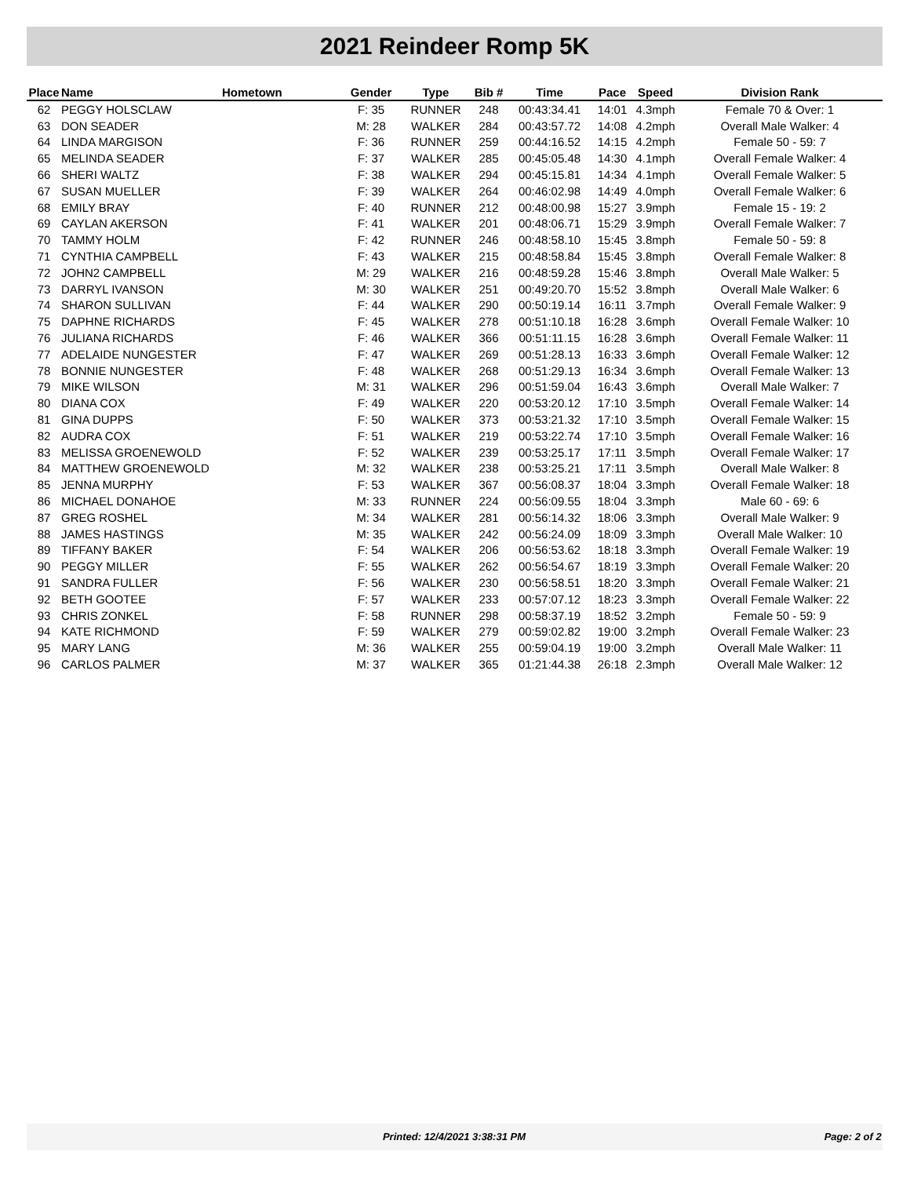2021 Reindeer Romp 5K
| Place | Name | Hometown | Gender | Type | Bib # | Time | Pace | Speed | Division Rank |
| --- | --- | --- | --- | --- | --- | --- | --- | --- | --- |
| 62 | PEGGY HOLSCLAW | | F: 35 | RUNNER | 248 | 00:43:34.41 | 14:01 | 4.3mph | Female 70 & Over: 1 |
| 63 | DON SEADER | | M: 28 | WALKER | 284 | 00:43:57.72 | 14:08 | 4.2mph | Overall Male Walker: 4 |
| 64 | LINDA MARGISON | | F: 36 | RUNNER | 259 | 00:44:16.52 | 14:15 | 4.2mph | Female 50 - 59: 7 |
| 65 | MELINDA SEADER | | F: 37 | WALKER | 285 | 00:45:05.48 | 14:30 | 4.1mph | Overall Female Walker: 4 |
| 66 | SHERI WALTZ | | F: 38 | WALKER | 294 | 00:45:15.81 | 14:34 | 4.1mph | Overall Female Walker: 5 |
| 67 | SUSAN MUELLER | | F: 39 | WALKER | 264 | 00:46:02.98 | 14:49 | 4.0mph | Overall Female Walker: 6 |
| 68 | EMILY BRAY | | F: 40 | RUNNER | 212 | 00:48:00.98 | 15:27 | 3.9mph | Female 15 - 19: 2 |
| 69 | CAYLAN AKERSON | | F: 41 | WALKER | 201 | 00:48:06.71 | 15:29 | 3.9mph | Overall Female Walker: 7 |
| 70 | TAMMY HOLM | | F: 42 | RUNNER | 246 | 00:48:58.10 | 15:45 | 3.8mph | Female 50 - 59: 8 |
| 71 | CYNTHIA CAMPBELL | | F: 43 | WALKER | 215 | 00:48:58.84 | 15:45 | 3.8mph | Overall Female Walker: 8 |
| 72 | JOHN2 CAMPBELL | | M: 29 | WALKER | 216 | 00:48:59.28 | 15:46 | 3.8mph | Overall Male Walker: 5 |
| 73 | DARRYL IVANSON | | M: 30 | WALKER | 251 | 00:49:20.70 | 15:52 | 3.8mph | Overall Male Walker: 6 |
| 74 | SHARON SULLIVAN | | F: 44 | WALKER | 290 | 00:50:19.14 | 16:11 | 3.7mph | Overall Female Walker: 9 |
| 75 | DAPHNE RICHARDS | | F: 45 | WALKER | 278 | 00:51:10.18 | 16:28 | 3.6mph | Overall Female Walker: 10 |
| 76 | JULIANA RICHARDS | | F: 46 | WALKER | 366 | 00:51:11.15 | 16:28 | 3.6mph | Overall Female Walker: 11 |
| 77 | ADELAIDE NUNGESTER | | F: 47 | WALKER | 269 | 00:51:28.13 | 16:33 | 3.6mph | Overall Female Walker: 12 |
| 78 | BONNIE NUNGESTER | | F: 48 | WALKER | 268 | 00:51:29.13 | 16:34 | 3.6mph | Overall Female Walker: 13 |
| 79 | MIKE WILSON | | M: 31 | WALKER | 296 | 00:51:59.04 | 16:43 | 3.6mph | Overall Male Walker: 7 |
| 80 | DIANA COX | | F: 49 | WALKER | 220 | 00:53:20.12 | 17:10 | 3.5mph | Overall Female Walker: 14 |
| 81 | GINA DUPPS | | F: 50 | WALKER | 373 | 00:53:21.32 | 17:10 | 3.5mph | Overall Female Walker: 15 |
| 82 | AUDRA COX | | F: 51 | WALKER | 219 | 00:53:22.74 | 17:10 | 3.5mph | Overall Female Walker: 16 |
| 83 | MELISSA GROENEWOLD | | F: 52 | WALKER | 239 | 00:53:25.17 | 17:11 | 3.5mph | Overall Female Walker: 17 |
| 84 | MATTHEW GROENEWOLD | | M: 32 | WALKER | 238 | 00:53:25.21 | 17:11 | 3.5mph | Overall Male Walker: 8 |
| 85 | JENNA MURPHY | | F: 53 | WALKER | 367 | 00:56:08.37 | 18:04 | 3.3mph | Overall Female Walker: 18 |
| 86 | MICHAEL DONAHOE | | M: 33 | RUNNER | 224 | 00:56:09.55 | 18:04 | 3.3mph | Male 60 - 69: 6 |
| 87 | GREG ROSHEL | | M: 34 | WALKER | 281 | 00:56:14.32 | 18:06 | 3.3mph | Overall Male Walker: 9 |
| 88 | JAMES HASTINGS | | M: 35 | WALKER | 242 | 00:56:24.09 | 18:09 | 3.3mph | Overall Male Walker: 10 |
| 89 | TIFFANY BAKER | | F: 54 | WALKER | 206 | 00:56:53.62 | 18:18 | 3.3mph | Overall Female Walker: 19 |
| 90 | PEGGY MILLER | | F: 55 | WALKER | 262 | 00:56:54.67 | 18:19 | 3.3mph | Overall Female Walker: 20 |
| 91 | SANDRA FULLER | | F: 56 | WALKER | 230 | 00:56:58.51 | 18:20 | 3.3mph | Overall Female Walker: 21 |
| 92 | BETH GOOTEE | | F: 57 | WALKER | 233 | 00:57:07.12 | 18:23 | 3.3mph | Overall Female Walker: 22 |
| 93 | CHRIS ZONKEL | | F: 58 | RUNNER | 298 | 00:58:37.19 | 18:52 | 3.2mph | Female 50 - 59: 9 |
| 94 | KATE RICHMOND | | F: 59 | WALKER | 279 | 00:59:02.82 | 19:00 | 3.2mph | Overall Female Walker: 23 |
| 95 | MARY LANG | | M: 36 | WALKER | 255 | 00:59:04.19 | 19:00 | 3.2mph | Overall Male Walker: 11 |
| 96 | CARLOS PALMER | | M: 37 | WALKER | 365 | 01:21:44.38 | 26:18 | 2.3mph | Overall Male Walker: 12 |
Printed: 12/4/2021 3:38:31 PM Page: 2 of 2